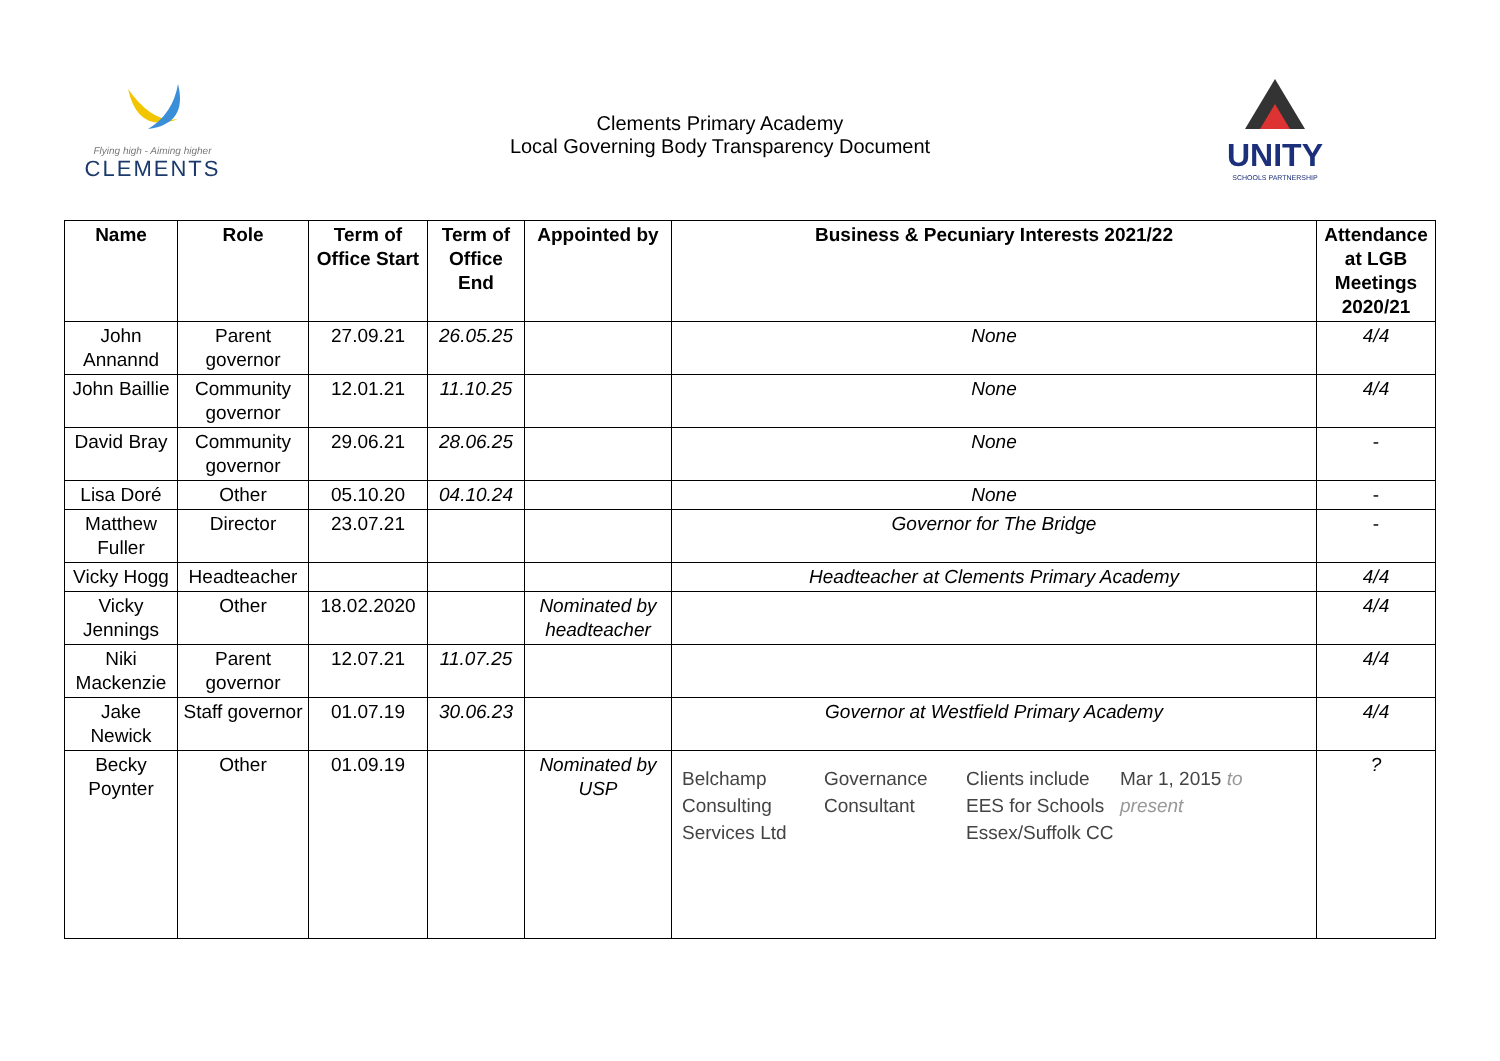Flying high - Aiming higher
CLEMENTS
Clements Primary Academy
Local Governing Body Transparency Document
UNITY
SCHOOLS PARTNERSHIP
| Name | Role | Term of Office Start | Term of Office End | Appointed by | Business & Pecuniary Interests 2021/22 | Attendance at LGB Meetings 2020/21 |
| --- | --- | --- | --- | --- | --- | --- |
| John Annannd | Parent governor | 27.09.21 | 26.05.25 | | None | 4/4 |
| John Baillie | Community governor | 12.01.21 | 11.10.25 | | None | 4/4 |
| David Bray | Community governor | 29.06.21 | 28.06.25 | | None | - |
| Lisa Doré | Other | 05.10.20 | 04.10.24 | | None | - |
| Matthew Fuller | Director | 23.07.21 | | | Governor for The Bridge | - |
| Vicky Hogg | Headteacher | | | | Headteacher at Clements Primary Academy | 4/4 |
| Vicky Jennings | Other | 18.02.2020 | | Nominated by headteacher | | 4/4 |
| Niki Mackenzie | Parent governor | 12.07.21 | 11.07.25 | | | 4/4 |
| Jake Newick | Staff governor | 01.07.19 | 30.06.23 | | Governor at Westfield Primary Academy | 4/4 |
| Becky Poynter | Other | 01.09.19 | | Nominated by USP | Belchamp Consulting Services Ltd Governance Consultant Clients include EES for Schools Essex/Suffolk CC Mar 1, 2015 to present | ? |